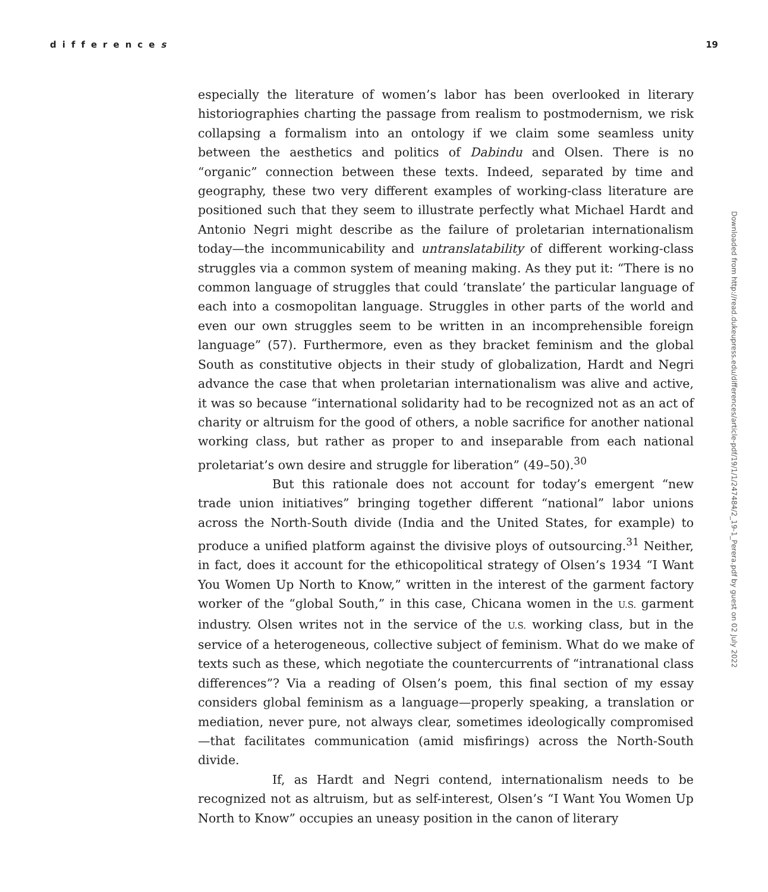differences 19
Downloaded from http://read.dukeupress.edu/differences/article-pdf/19/1/1/247484/2_19-1_Perera.pdf by guest on 02 July 2022
especially the literature of women’s labor has been overlooked in literary historiographies charting the passage from realism to postmodernism, we risk collapsing a formalism into an ontology if we claim some seamless unity between the aesthetics and politics of Dabindu and Olsen. There is no “organic” connection between these texts. Indeed, separated by time and geography, these two very different examples of working-class literature are positioned such that they seem to illustrate perfectly what Michael Hardt and Antonio Negri might describe as the failure of proletarian internationalism today—the incommunicability and untranslatability of different working-class struggles via a common system of meaning making. As they put it: “There is no common language of struggles that could ‘translate’ the particular language of each into a cosmopolitan language. Struggles in other parts of the world and even our own struggles seem to be written in an incomprehensible foreign language” (57). Furthermore, even as they bracket feminism and the global South as constitutive objects in their study of globalization, Hardt and Negri advance the case that when proletarian internationalism was alive and active, it was so because “international solidarity had to be recognized not as an act of charity or altruism for the good of others, a noble sacrifice for another national working class, but rather as proper to and inseparable from each national proletariat’s own desire and struggle for liberation” (49–50).<sup>30</sup>
But this rationale does not account for today’s emergent “new trade union initiatives” bringing together different “national” labor unions across the North-South divide (India and the United States, for example) to produce a unified platform against the divisive ploys of outsourcing.<sup>31</sup> Neither, in fact, does it account for the ethicopolitical strategy of Olsen’s 1934 “I Want You Women Up North to Know,” written in the interest of the garment factory worker of the “global South,” in this case, Chicana women in the U.S. garment industry. Olsen writes not in the service of the U.S. working class, but in the service of a heterogeneous, collective subject of feminism. What do we make of texts such as these, which negotiate the countercurrents of “intranational class differences”? Via a reading of Olsen’s poem, this final section of my essay considers global feminism as a language—properly speaking, a translation or mediation, never pure, not always clear, sometimes ideologically compromised—that facilitates communication (amid misfirings) across the North-South divide.
If, as Hardt and Negri contend, internationalism needs to be recognized not as altruism, but as self-interest, Olsen’s “I Want You Women Up North to Know” occupies an uneasy position in the canon of literary